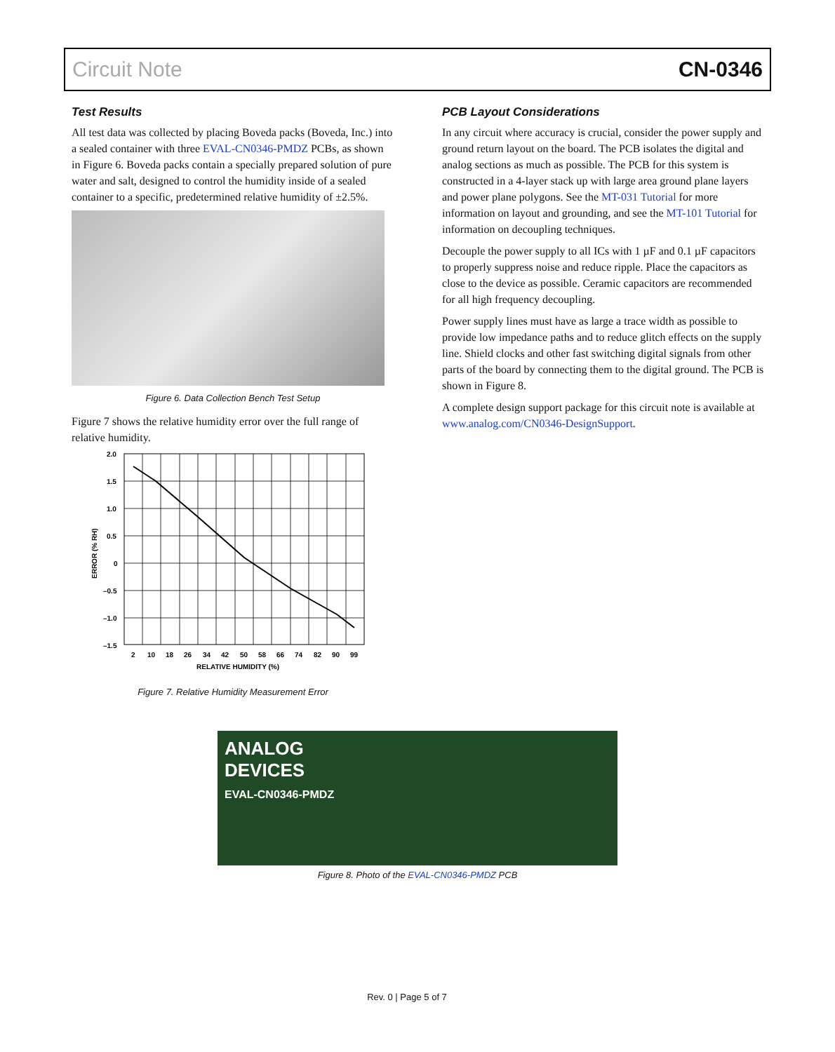Circuit Note CN-0346
Test Results
All test data was collected by placing Boveda packs (Boveda, Inc.) into a sealed container with three EVAL-CN0346-PMDZ PCBs, as shown in Figure 6. Boveda packs contain a specially prepared solution of pure water and salt, designed to control the humidity inside of a sealed container to a specific, predetermined relative humidity of ±2.5%.
Figure 6. Data Collection Bench Test Setup
Figure 7 shows the relative humidity error over the full range of relative humidity.
2.0
1.5
1.0
0.5
0
–0.5
–1.0
–1.5
2
10
18
26
34
42
50
58
66
74
82
90
99
RELATIVE HUMIDITY (%)
ERROR (% RH)
Figure 7. Relative Humidity Measurement Error
PCB Layout Considerations
In any circuit where accuracy is crucial, consider the power supply and ground return layout on the board. The PCB isolates the digital and analog sections as much as possible. The PCB for this system is constructed in a 4-layer stack up with large area ground plane layers and power plane polygons. See the MT-031 Tutorial for more information on layout and grounding, and see the MT-101 Tutorial for information on decoupling techniques.
Decouple the power supply to all ICs with 1 µF and 0.1 µF capacitors to properly suppress noise and reduce ripple. Place the capacitors as close to the device as possible. Ceramic capacitors are recommended for all high frequency decoupling.
Power supply lines must have as large a trace width as possible to provide low impedance paths and to reduce glitch effects on the supply line. Shield clocks and other fast switching digital signals from other parts of the board by connecting them to the digital ground. The PCB is shown in Figure 8.
A complete design support package for this circuit note is available at www.analog.com/CN0346-DesignSupport.
ANALOG
DEVICES
EVAL-CN0346-PMDZ
Figure 8. Photo of the EVAL-CN0346-PMDZ PCB
Rev. 0 | Page 5 of 7